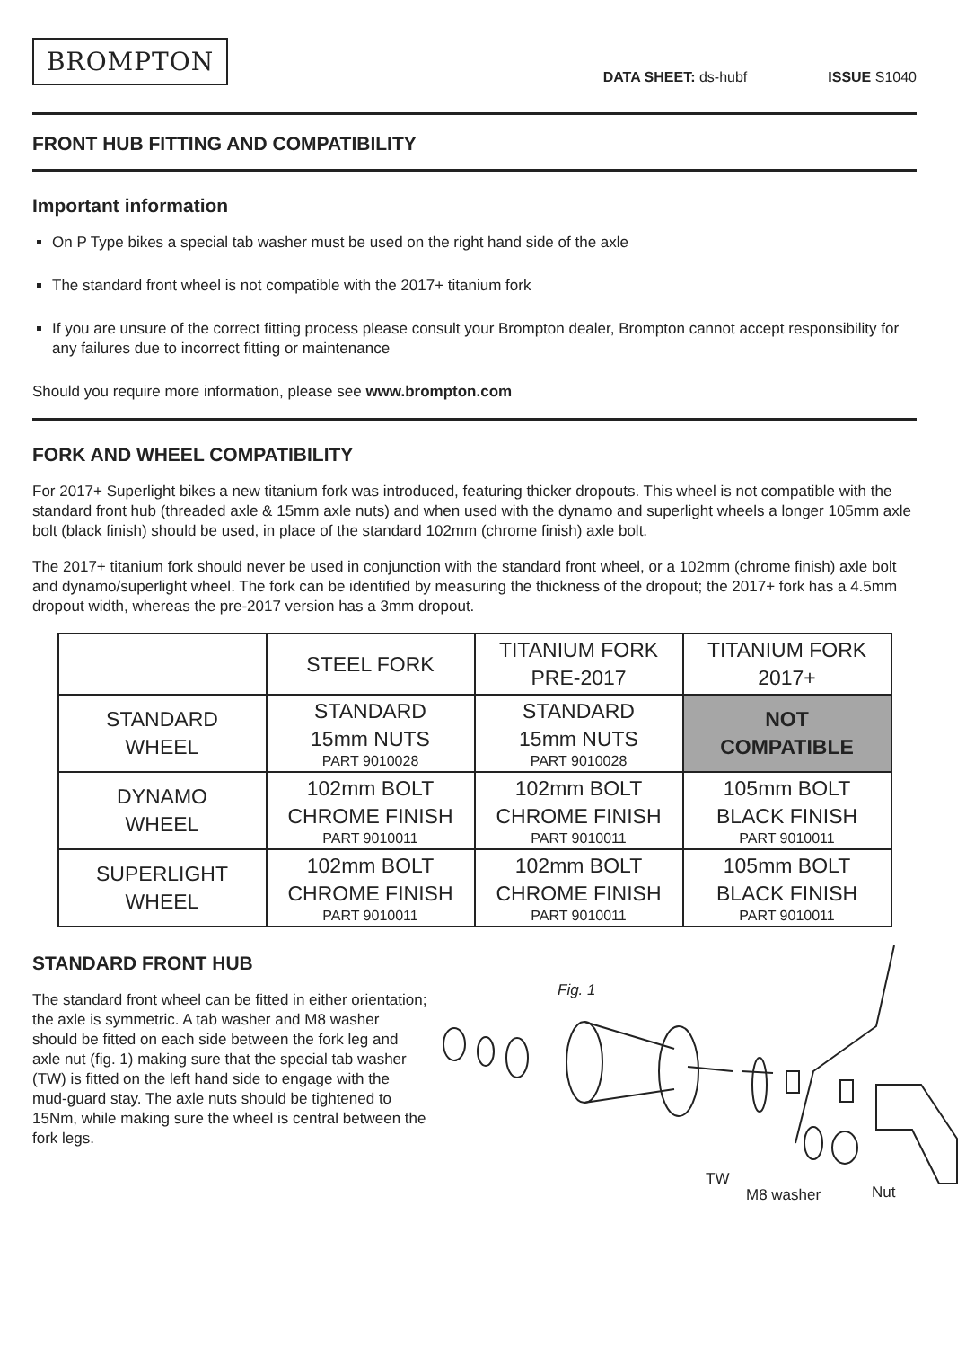BROMPTON
DATA SHEET: ds-hubf
ISSUE S1040
FRONT HUB FITTING AND COMPATIBILITY
Important information
On P Type bikes a special tab washer must be used on the right hand side of the axle
The standard front wheel is not compatible with the 2017+ titanium fork
If you are unsure of the correct fitting process please consult your Brompton dealer, Brompton cannot accept responsibility for any failures due to incorrect fitting or maintenance
Should you require more information, please see www.brompton.com
FORK AND WHEEL COMPATIBILITY
For 2017+ Superlight bikes a new titanium fork was introduced, featuring thicker dropouts. This wheel is not compatible with the standard front hub (threaded axle & 15mm axle nuts) and when used with the dynamo and superlight wheels a longer 105mm axle bolt (black finish) should be used, in place of the standard 102mm (chrome finish) axle bolt.
The 2017+ titanium fork should never be used in conjunction with the standard front wheel, or a 102mm (chrome finish) axle bolt and dynamo/superlight wheel. The fork can be identified by measuring the thickness of the dropout; the 2017+ fork has a 4.5mm dropout width, whereas the pre-2017 version has a 3mm dropout.
| | STEEL FORK | TITANIUM FORK PRE-2017 | TITANIUM FORK 2017+ |
| --- | --- | --- | --- |
| STANDARD WHEEL | STANDARD 15mm NUTS PART 9010028 | STANDARD 15mm NUTS PART 9010028 | NOT COMPATIBLE |
| DYNAMO WHEEL | 102mm BOLT CHROME FINISH PART 9010011 | 102mm BOLT CHROME FINISH PART 9010011 | 105mm BOLT BLACK FINISH PART 9010011 |
| SUPERLIGHT WHEEL | 102mm BOLT CHROME FINISH PART 9010011 | 102mm BOLT CHROME FINISH PART 9010011 | 105mm BOLT BLACK FINISH PART 9010011 |
STANDARD FRONT HUB
The standard front wheel can be fitted in either orientation; the axle is symmetric. A tab washer and M8 washer should be fitted on each side between the fork leg and axle nut (fig. 1) making sure that the special tab washer (TW) is fitted on the left hand side to engage with the mud-guard stay. The axle nuts should be tightened to 15Nm, while making sure the wheel is central between the fork legs.
Fig. 1
TW
M8 washer Nut